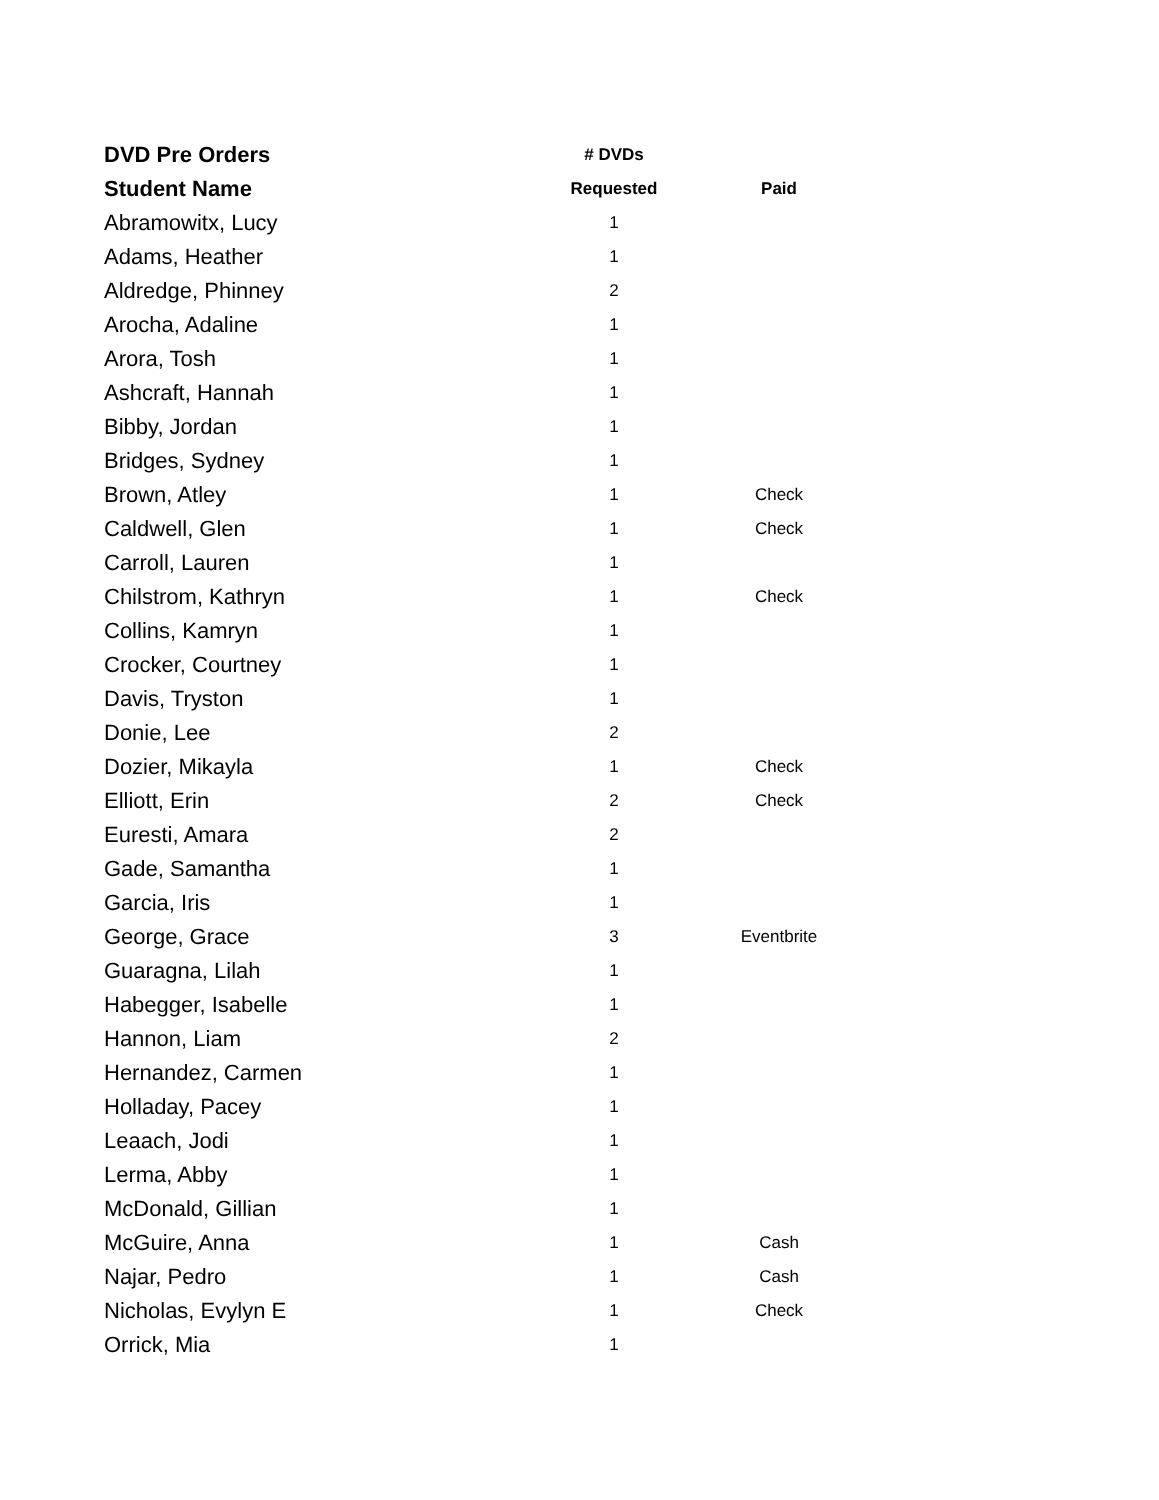| DVD Pre Orders | # DVDs | |
| --- | --- | --- |
| Student Name | Requested | Paid |
| Abramowitx, Lucy | 1 | |
| Adams, Heather | 1 | |
| Aldredge, Phinney | 2 | |
| Arocha, Adaline | 1 | |
| Arora, Tosh | 1 | |
| Ashcraft, Hannah | 1 | |
| Bibby, Jordan | 1 | |
| Bridges, Sydney | 1 | |
| Brown, Atley | 1 | Check |
| Caldwell, Glen | 1 | Check |
| Carroll, Lauren | 1 | |
| Chilstrom, Kathryn | 1 | Check |
| Collins, Kamryn | 1 | |
| Crocker, Courtney | 1 | |
| Davis, Tryston | 1 | |
| Donie, Lee | 2 | |
| Dozier, Mikayla | 1 | Check |
| Elliott, Erin | 2 | Check |
| Euresti, Amara | 2 | |
| Gade, Samantha | 1 | |
| Garcia, Iris | 1 | |
| George, Grace | 3 | Eventbrite |
| Guaragna, Lilah | 1 | |
| Habegger, Isabelle | 1 | |
| Hannon, Liam | 2 | |
| Hernandez, Carmen | 1 | |
| Holladay, Pacey | 1 | |
| Leaach, Jodi | 1 | |
| Lerma, Abby | 1 | |
| McDonald, Gillian | 1 | |
| McGuire, Anna | 1 | Cash |
| Najar, Pedro | 1 | Cash |
| Nicholas, Evylyn E | 1 | Check |
| Orrick, Mia | 1 | |